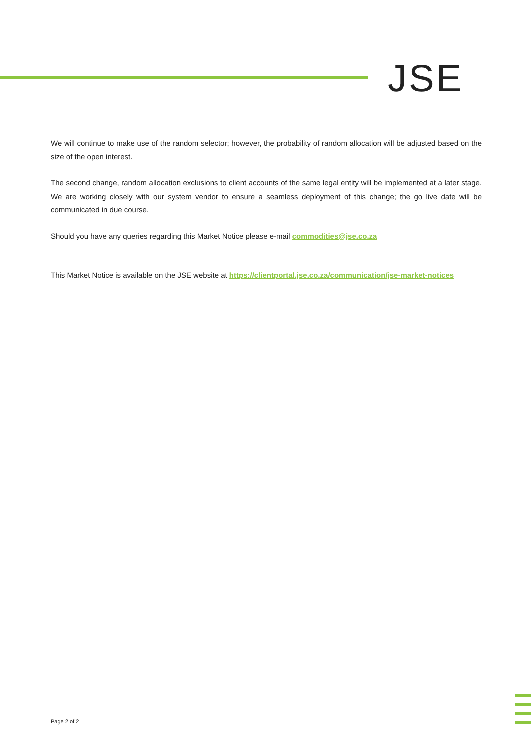JSE
We will continue to make use of the random selector; however, the probability of random allocation will be adjusted based on the size of the open interest.
The second change, random allocation exclusions to client accounts of the same legal entity will be implemented at a later stage. We are working closely with our system vendor to ensure a seamless deployment of this change; the go live date will be communicated in due course.
Should you have any queries regarding this Market Notice please e-mail commodities@jse.co.za
This Market Notice is available on the JSE website at https://clientportal.jse.co.za/communication/jse-market-notices
Page 2 of 2